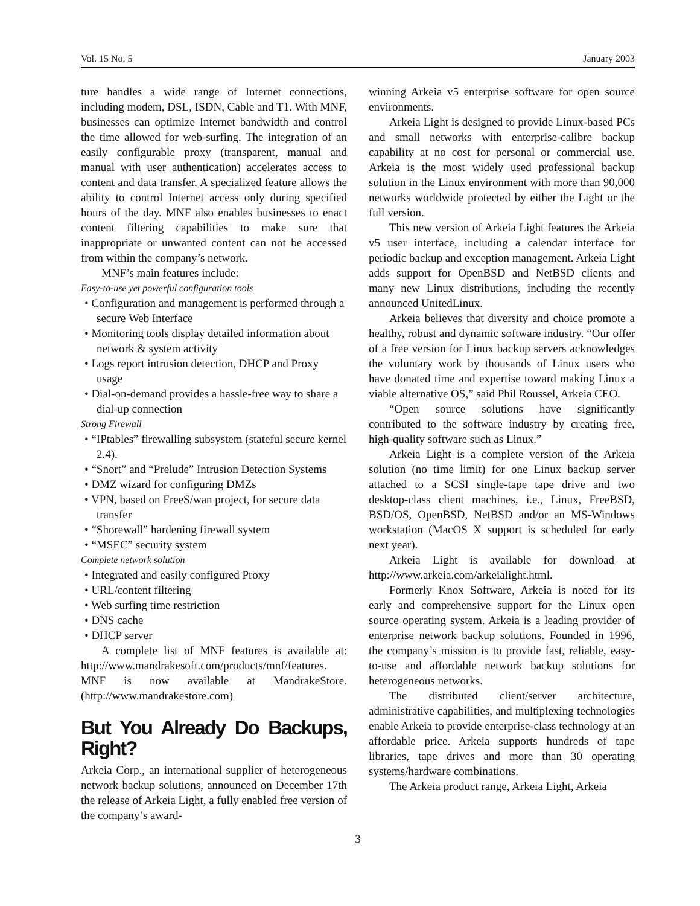Vol. 15 No. 5 January 2003
ture handles a wide range of Internet connections, including modem, DSL, ISDN, Cable and T1. With MNF, businesses can optimize Internet bandwidth and control the time allowed for web-surfing. The integration of an easily configurable proxy (transparent, manual and manual with user authentication) accelerates access to content and data transfer. A specialized feature allows the ability to control Internet access only during specified hours of the day. MNF also enables businesses to enact content filtering capabilities to make sure that inappropriate or unwanted content can not be accessed from within the company’s network.
MNF’s main features include:
Easy-to-use yet powerful configuration tools
• Configuration and management is performed through a secure Web Interface
• Monitoring tools display detailed information about network & system activity
• Logs report intrusion detection, DHCP and Proxy usage
• Dial-on-demand provides a hassle-free way to share a dial-up connection
Strong Firewall
• “IPtables” firewalling subsystem (stateful secure kernel 2.4).
• “Snort” and “Prelude” Intrusion Detection Systems
• DMZ wizard for configuring DMZs
• VPN, based on FreeS/wan project, for secure data transfer
• “Shorewall” hardening firewall system
• “MSEC” security system
Complete network solution
• Integrated and easily configured Proxy
• URL/content filtering
• Web surfing time restriction
• DNS cache
• DHCP server
A complete list of MNF features is available at: http://www.mandrakesoft.com/products/mnf/features. MNF is now available at MandrakeStore. (http://www.mandrakestore.com)
But You Already Do Backups, Right?
Arkeia Corp., an international supplier of heterogeneous network backup solutions, announced on December 17th the release of Arkeia Light, a fully enabled free version of the company’s award-
winning Arkeia v5 enterprise software for open source environments.
Arkeia Light is designed to provide Linux-based PCs and small networks with enterprise-calibre backup capability at no cost for personal or commercial use. Arkeia is the most widely used professional backup solution in the Linux environment with more than 90,000 networks worldwide protected by either the Light or the full version.
This new version of Arkeia Light features the Arkeia v5 user interface, including a calendar interface for periodic backup and exception management. Arkeia Light adds support for OpenBSD and NetBSD clients and many new Linux distributions, including the recently announced UnitedLinux.
Arkeia believes that diversity and choice promote a healthy, robust and dynamic software industry. “Our offer of a free version for Linux backup servers acknowledges the voluntary work by thousands of Linux users who have donated time and expertise toward making Linux a viable alternative OS,” said Phil Roussel, Arkeia CEO.
“Open source solutions have significantly contributed to the software industry by creating free, high-quality software such as Linux.”
Arkeia Light is a complete version of the Arkeia solution (no time limit) for one Linux backup server attached to a SCSI single-tape tape drive and two desktop-class client machines, i.e., Linux, FreeBSD, BSD/OS, OpenBSD, NetBSD and/or an MS-Windows workstation (MacOS X support is scheduled for early next year).
Arkeia Light is available for download at http://www.arkeia.com/arkeialight.html.
Formerly Knox Software, Arkeia is noted for its early and comprehensive support for the Linux open source operating system. Arkeia is a leading provider of enterprise network backup solutions. Founded in 1996, the company’s mission is to provide fast, reliable, easy-to-use and affordable network backup solutions for heterogeneous networks.
The distributed client/server architecture, administrative capabilities, and multiplexing technologies enable Arkeia to provide enterprise-class technology at an affordable price. Arkeia supports hundreds of tape libraries, tape drives and more than 30 operating systems/hardware combinations.
The Arkeia product range, Arkeia Light, Arkeia
3